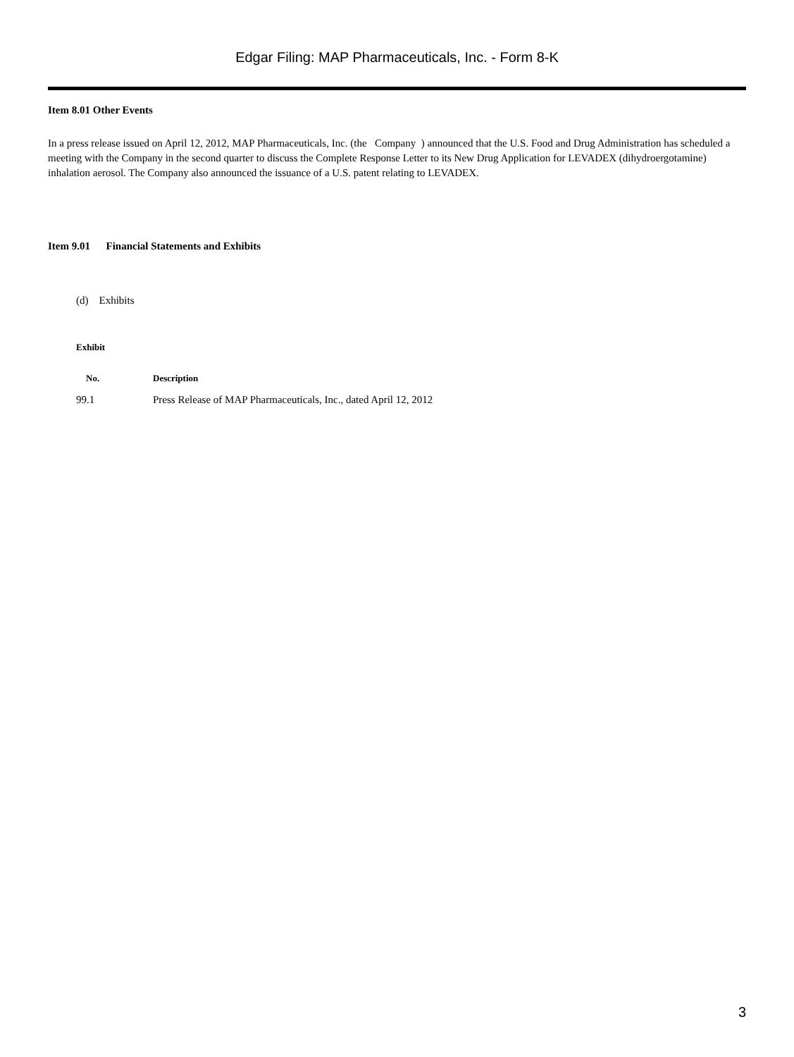Edgar Filing: MAP Pharmaceuticals, Inc. - Form 8-K
Item 8.01 Other Events
In a press release issued on April 12, 2012, MAP Pharmaceuticals, Inc. (the Company ) announced that the U.S. Food and Drug Administration has scheduled a meeting with the Company in the second quarter to discuss the Complete Response Letter to its New Drug Application for LEVADEX (dihydroergotamine) inhalation aerosol. The Company also announced the issuance of a U.S. patent relating to LEVADEX.
Item 9.01 Financial Statements and Exhibits
(d) Exhibits
| Exhibit | |
| --- | --- |
| No. | Description |
| 99.1 | Press Release of MAP Pharmaceuticals, Inc., dated April 12, 2012 |
3